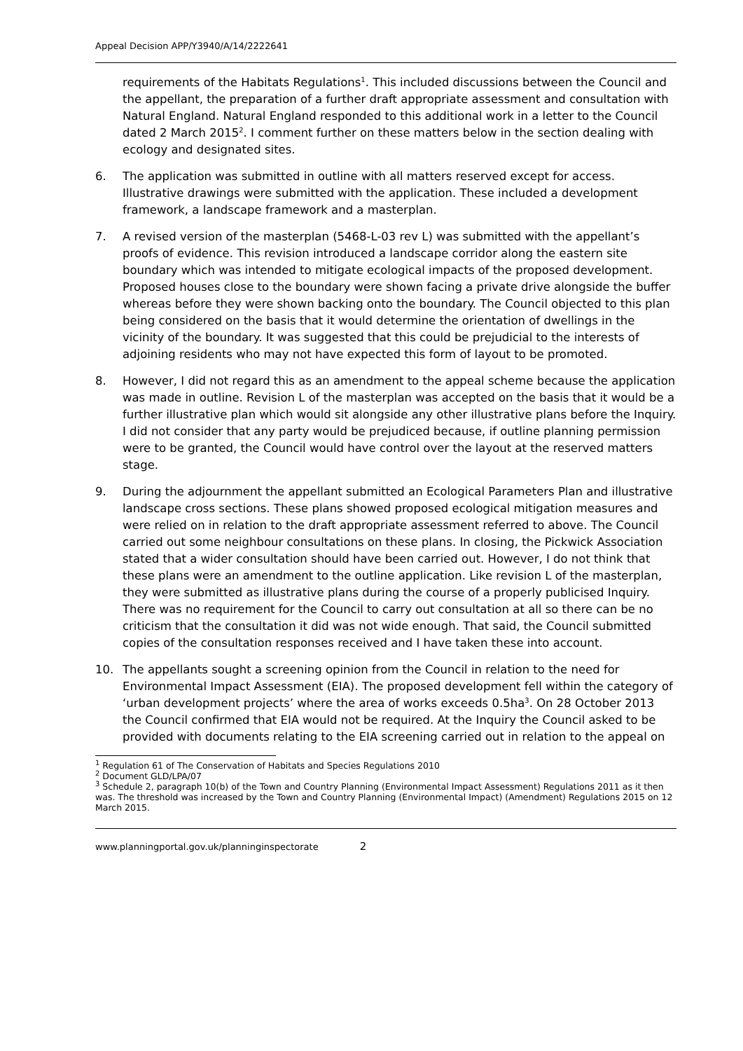Appeal Decision APP/Y3940/A/14/2222641
requirements of the Habitats Regulations<sup>1</sup>. This included discussions between the Council and the appellant, the preparation of a further draft appropriate assessment and consultation with Natural England. Natural England responded to this additional work in a letter to the Council dated 2 March 2015<sup>2</sup>. I comment further on these matters below in the section dealing with ecology and designated sites.
6. The application was submitted in outline with all matters reserved except for access. Illustrative drawings were submitted with the application. These included a development framework, a landscape framework and a masterplan.
7. A revised version of the masterplan (5468-L-03 rev L) was submitted with the appellant’s proofs of evidence. This revision introduced a landscape corridor along the eastern site boundary which was intended to mitigate ecological impacts of the proposed development. Proposed houses close to the boundary were shown facing a private drive alongside the buffer whereas before they were shown backing onto the boundary. The Council objected to this plan being considered on the basis that it would determine the orientation of dwellings in the vicinity of the boundary. It was suggested that this could be prejudicial to the interests of adjoining residents who may not have expected this form of layout to be promoted.
8. However, I did not regard this as an amendment to the appeal scheme because the application was made in outline. Revision L of the masterplan was accepted on the basis that it would be a further illustrative plan which would sit alongside any other illustrative plans before the Inquiry. I did not consider that any party would be prejudiced because, if outline planning permission were to be granted, the Council would have control over the layout at the reserved matters stage.
9. During the adjournment the appellant submitted an Ecological Parameters Plan and illustrative landscape cross sections. These plans showed proposed ecological mitigation measures and were relied on in relation to the draft appropriate assessment referred to above. The Council carried out some neighbour consultations on these plans. In closing, the Pickwick Association stated that a wider consultation should have been carried out. However, I do not think that these plans were an amendment to the outline application. Like revision L of the masterplan, they were submitted as illustrative plans during the course of a properly publicised Inquiry. There was no requirement for the Council to carry out consultation at all so there can be no criticism that the consultation it did was not wide enough. That said, the Council submitted copies of the consultation responses received and I have taken these into account.
10. The appellants sought a screening opinion from the Council in relation to the need for Environmental Impact Assessment (EIA). The proposed development fell within the category of ‘urban development projects’ where the area of works exceeds 0.5ha<sup>3</sup>. On 28 October 2013 the Council confirmed that EIA would not be required. At the Inquiry the Council asked to be provided with documents relating to the EIA screening carried out in relation to the appeal on
<sup>1</sup> Regulation 61 of The Conservation of Habitats and Species Regulations 2010
<sup>2</sup> Document GLD/LPA/07
<sup>3</sup> Schedule 2, paragraph 10(b) of the Town and Country Planning (Environmental Impact Assessment) Regulations 2011 as it then was. The threshold was increased by the Town and Country Planning (Environmental Impact) (Amendment) Regulations 2015 on 12 March 2015.
www.planningportal.gov.uk/planninginspectorate 2